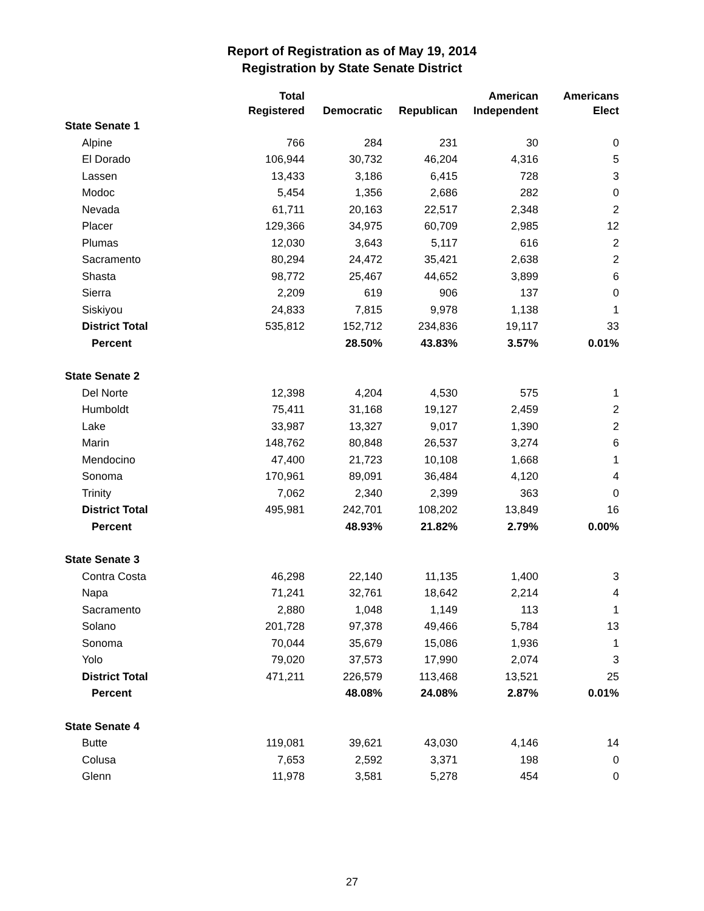Report of Registration as of May 19, 2014
Registration by State Senate District
| | Total Registered | Democratic | Republican | American Independent | Americans Elect |
| --- | --- | --- | --- | --- | --- |
| State Senate 1 | | | | | |
| Alpine | 766 | 284 | 231 | 30 | 0 |
| El Dorado | 106,944 | 30,732 | 46,204 | 4,316 | 5 |
| Lassen | 13,433 | 3,186 | 6,415 | 728 | 3 |
| Modoc | 5,454 | 1,356 | 2,686 | 282 | 0 |
| Nevada | 61,711 | 20,163 | 22,517 | 2,348 | 2 |
| Placer | 129,366 | 34,975 | 60,709 | 2,985 | 12 |
| Plumas | 12,030 | 3,643 | 5,117 | 616 | 2 |
| Sacramento | 80,294 | 24,472 | 35,421 | 2,638 | 2 |
| Shasta | 98,772 | 25,467 | 44,652 | 3,899 | 6 |
| Sierra | 2,209 | 619 | 906 | 137 | 0 |
| Siskiyou | 24,833 | 7,815 | 9,978 | 1,138 | 1 |
| District Total | 535,812 | 152,712 | 234,836 | 19,117 | 33 |
| Percent | | 28.50% | 43.83% | 3.57% | 0.01% |
| State Senate 2 | | | | | |
| Del Norte | 12,398 | 4,204 | 4,530 | 575 | 1 |
| Humboldt | 75,411 | 31,168 | 19,127 | 2,459 | 2 |
| Lake | 33,987 | 13,327 | 9,017 | 1,390 | 2 |
| Marin | 148,762 | 80,848 | 26,537 | 3,274 | 6 |
| Mendocino | 47,400 | 21,723 | 10,108 | 1,668 | 1 |
| Sonoma | 170,961 | 89,091 | 36,484 | 4,120 | 4 |
| Trinity | 7,062 | 2,340 | 2,399 | 363 | 0 |
| District Total | 495,981 | 242,701 | 108,202 | 13,849 | 16 |
| Percent | | 48.93% | 21.82% | 2.79% | 0.00% |
| State Senate 3 | | | | | |
| Contra Costa | 46,298 | 22,140 | 11,135 | 1,400 | 3 |
| Napa | 71,241 | 32,761 | 18,642 | 2,214 | 4 |
| Sacramento | 2,880 | 1,048 | 1,149 | 113 | 1 |
| Solano | 201,728 | 97,378 | 49,466 | 5,784 | 13 |
| Sonoma | 70,044 | 35,679 | 15,086 | 1,936 | 1 |
| Yolo | 79,020 | 37,573 | 17,990 | 2,074 | 3 |
| District Total | 471,211 | 226,579 | 113,468 | 13,521 | 25 |
| Percent | | 48.08% | 24.08% | 2.87% | 0.01% |
| State Senate 4 | | | | | |
| Butte | 119,081 | 39,621 | 43,030 | 4,146 | 14 |
| Colusa | 7,653 | 2,592 | 3,371 | 198 | 0 |
| Glenn | 11,978 | 3,581 | 5,278 | 454 | 0 |
27